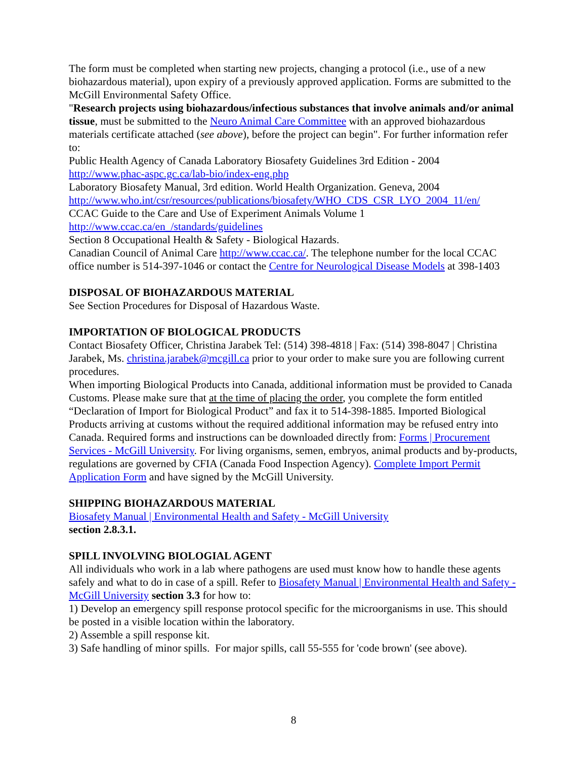The form must be completed when starting new projects, changing a protocol (i.e., use of a new biohazardous material), upon expiry of a previously approved application. Forms are submitted to the McGill Environmental Safety Office.
"Research projects using biohazardous/infectious substances that involve animals and/or animal tissue, must be submitted to the Neuro Animal Care Committee with an approved biohazardous materials certificate attached (see above), before the project can begin". For further information refer to:
Public Health Agency of Canada Laboratory Biosafety Guidelines 3rd Edition - 2004
http://www.phac-aspc.gc.ca/lab-bio/index-eng.php
Laboratory Biosafety Manual, 3rd edition. World Health Organization. Geneva, 2004
http://www.who.int/csr/resources/publications/biosafety/WHO_CDS_CSR_LYO_2004_11/en/
CCAC Guide to the Care and Use of Experiment Animals Volume 1
http://www.ccac.ca/en_/standards/guidelines
Section 8 Occupational Health & Safety - Biological Hazards.
Canadian Council of Animal Care http://www.ccac.ca/. The telephone number for the local CCAC office number is 514-397-1046 or contact the Centre for Neurological Disease Models at 398-1403
DISPOSAL OF BIOHAZARDOUS MATERIAL
See Section Procedures for Disposal of Hazardous Waste.
IMPORTATION OF BIOLOGICAL PRODUCTS
Contact Biosafety Officer, Christina Jarabek Tel: (514) 398-4818 | Fax: (514) 398-8047 | Christina Jarabek, Ms. christina.jarabek@mcgill.ca prior to your order to make sure you are following current procedures.
When importing Biological Products into Canada, additional information must be provided to Canada Customs. Please make sure that at the time of placing the order, you complete the form entitled “Declaration of Import for Biological Product” and fax it to 514-398-1885. Imported Biological Products arriving at customs without the required additional information may be refused entry into Canada. Required forms and instructions can be downloaded directly from: Forms | Procurement Services - McGill University. For living organisms, semen, embryos, animal products and by-products, regulations are governed by CFIA (Canada Food Inspection Agency). Complete Import Permit Application Form and have signed by the McGill University.
SHIPPING BIOHAZARDOUS MATERIAL
Biosafety Manual | Environmental Health and Safety - McGill University
section 2.8.3.1.
SPILL INVOLVING BIOLOGIAL AGENT
All individuals who work in a lab where pathogens are used must know how to handle these agents safely and what to do in case of a spill. Refer to Biosafety Manual | Environmental Health and Safety - McGill University section 3.3 for how to:
1) Develop an emergency spill response protocol specific for the microorganisms in use. This should be posted in a visible location within the laboratory.
2) Assemble a spill response kit.
3) Safe handling of minor spills. For major spills, call 55-555 for 'code brown' (see above).
8